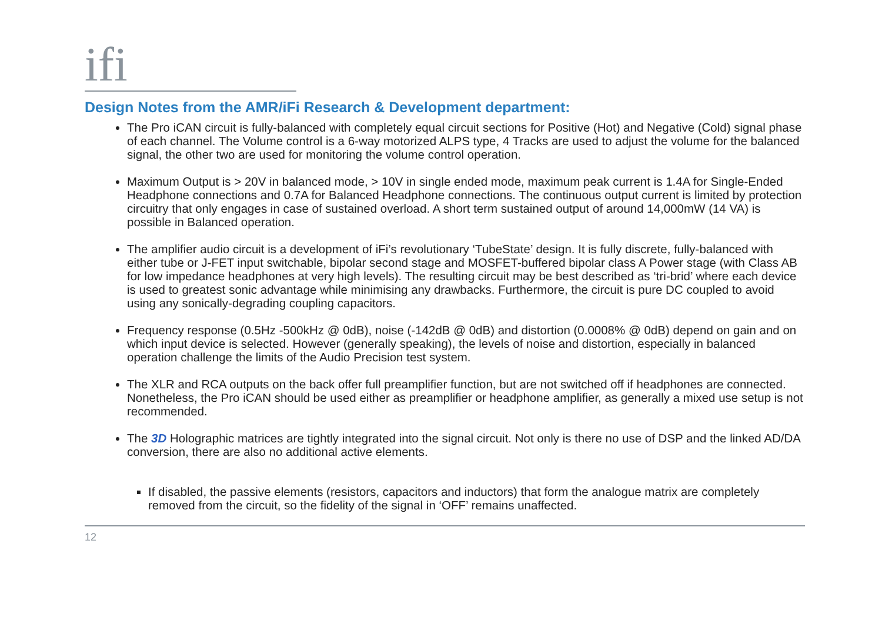ifi
Design Notes from the AMR/iFi Research & Development department:
The Pro iCAN circuit is fully-balanced with completely equal circuit sections for Positive (Hot) and Negative (Cold) signal phase of each channel. The Volume control is a 6-way motorized ALPS type, 4 Tracks are used to adjust the volume for the balanced signal, the other two are used for monitoring the volume control operation.
Maximum Output is > 20V in balanced mode, > 10V in single ended mode, maximum peak current is 1.4A for Single-Ended Headphone connections and 0.7A for Balanced Headphone connections. The continuous output current is limited by protection circuitry that only engages in case of sustained overload. A short term sustained output of around 14,000mW (14 VA) is possible in Balanced operation.
The amplifier audio circuit is a development of iFi’s revolutionary ‘TubeState’ design. It is fully discrete, fully-balanced with either tube or J-FET input switchable, bipolar second stage and MOSFET-buffered bipolar class A Power stage (with Class AB for low impedance headphones at very high levels). The resulting circuit may be best described as ‘tri-brid’ where each device is used to greatest sonic advantage while minimising any drawbacks. Furthermore, the circuit is pure DC coupled to avoid using any sonically-degrading coupling capacitors.
Frequency response (0.5Hz -500kHz @ 0dB), noise (-142dB @ 0dB) and distortion (0.0008% @ 0dB) depend on gain and on which input device is selected. However (generally speaking), the levels of noise and distortion, especially in balanced operation challenge the limits of the Audio Precision test system.
The XLR and RCA outputs on the back offer full preamplifier function, but are not switched off if headphones are connected. Nonetheless, the Pro iCAN should be used either as preamplifier or headphone amplifier, as generally a mixed use setup is not recommended.
The 3D Holographic matrices are tightly integrated into the signal circuit. Not only is there no use of DSP and the linked AD/DA conversion, there are also no additional active elements.
If disabled, the passive elements (resistors, capacitors and inductors) that form the analogue matrix are completely removed from the circuit, so the fidelity of the signal in ‘OFF’ remains unaffected.
12